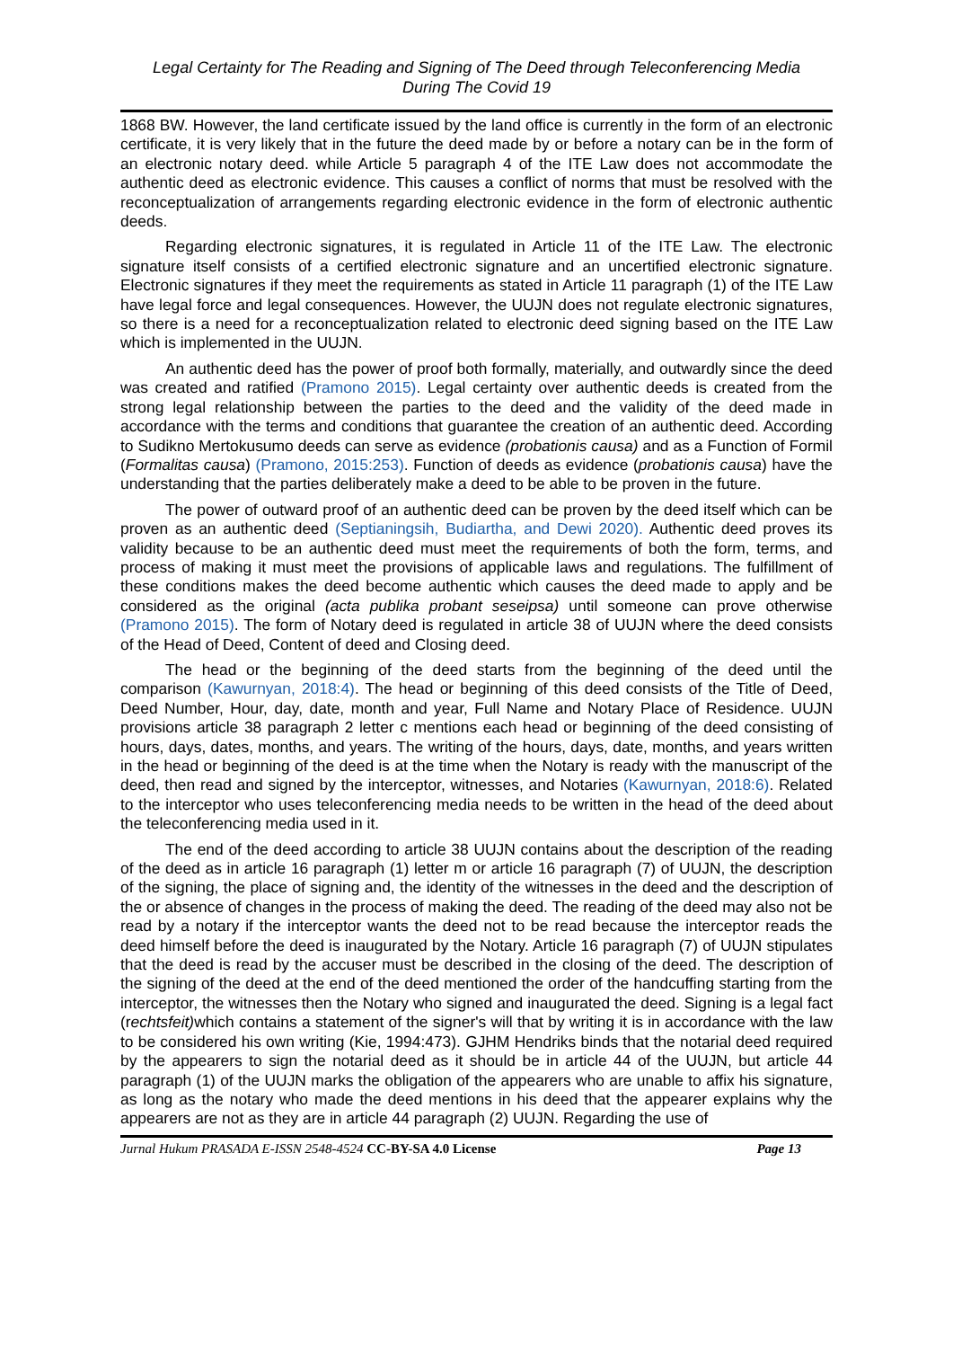Legal Certainty for The Reading and Signing of The Deed through Teleconferencing Media
During The Covid 19
1868 BW. However, the land certificate issued by the land office is currently in the form of an electronic certificate, it is very likely that in the future the deed made by or before a notary can be in the form of an electronic notary deed. while Article 5 paragraph 4 of the ITE Law does not accommodate the authentic deed as electronic evidence. This causes a conflict of norms that must be resolved with the reconceptualization of arrangements regarding electronic evidence in the form of electronic authentic deeds.
Regarding electronic signatures, it is regulated in Article 11 of the ITE Law. The electronic signature itself consists of a certified electronic signature and an uncertified electronic signature. Electronic signatures if they meet the requirements as stated in Article 11 paragraph (1) of the ITE Law have legal force and legal consequences. However, the UUJN does not regulate electronic signatures, so there is a need for a reconceptualization related to electronic deed signing based on the ITE Law which is implemented in the UUJN.
An authentic deed has the power of proof both formally, materially, and outwardly since the deed was created and ratified (Pramono 2015). Legal certainty over authentic deeds is created from the strong legal relationship between the parties to the deed and the validity of the deed made in accordance with the terms and conditions that guarantee the creation of an authentic deed. According to Sudikno Mertokusumo deeds can serve as evidence (probationis causa) and as a Function of Formil (Formalitas causa) (Pramono, 2015:253). Function of deeds as evidence (probationis causa) have the understanding that the parties deliberately make a deed to be able to be proven in the future.
The power of outward proof of an authentic deed can be proven by the deed itself which can be proven as an authentic deed (Septianingsih, Budiartha, and Dewi 2020). Authentic deed proves its validity because to be an authentic deed must meet the requirements of both the form, terms, and process of making it must meet the provisions of applicable laws and regulations. The fulfillment of these conditions makes the deed become authentic which causes the deed made to apply and be considered as the original (acta publika probant seseipsa) until someone can prove otherwise (Pramono 2015). The form of Notary deed is regulated in article 38 of UUJN where the deed consists of the Head of Deed, Content of deed and Closing deed.
The head or the beginning of the deed starts from the beginning of the deed until the comparison (Kawurnyan, 2018:4). The head or beginning of this deed consists of the Title of Deed, Deed Number, Hour, day, date, month and year, Full Name and Notary Place of Residence. UUJN provisions article 38 paragraph 2 letter c mentions each head or beginning of the deed consisting of hours, days, dates, months, and years. The writing of the hours, days, date, months, and years written in the head or beginning of the deed is at the time when the Notary is ready with the manuscript of the deed, then read and signed by the interceptor, witnesses, and Notaries (Kawurnyan, 2018:6). Related to the interceptor who uses teleconferencing media needs to be written in the head of the deed about the teleconferencing media used in it.
The end of the deed according to article 38 UUJN contains about the description of the reading of the deed as in article 16 paragraph (1) letter m or article 16 paragraph (7) of UUJN, the description of the signing, the place of signing and, the identity of the witnesses in the deed and the description of the or absence of changes in the process of making the deed. The reading of the deed may also not be read by a notary if the interceptor wants the deed not to be read because the interceptor reads the deed himself before the deed is inaugurated by the Notary. Article 16 paragraph (7) of UUJN stipulates that the deed is read by the accuser must be described in the closing of the deed. The description of the signing of the deed at the end of the deed mentioned the order of the handcuffing starting from the interceptor, the witnesses then the Notary who signed and inaugurated the deed. Signing is a legal fact (rechtsfeit) which contains a statement of the signer's will that by writing it is in accordance with the law to be considered his own writing (Kie, 1994:473). GJHM Hendriks binds that the notarial deed required by the appearers to sign the notarial deed as it should be in article 44 of the UUJN, but article 44 paragraph (1) of the UUJN marks the obligation of the appearers who are unable to affix his signature, as long as the notary who made the deed mentions in his deed that the appearer explains why the appearers are not as they are in article 44 paragraph (2) UUJN. Regarding the use of
Jurnal Hukum PRASADA E-ISSN 2548-4524 CC-BY-SA 4.0 License Page 13